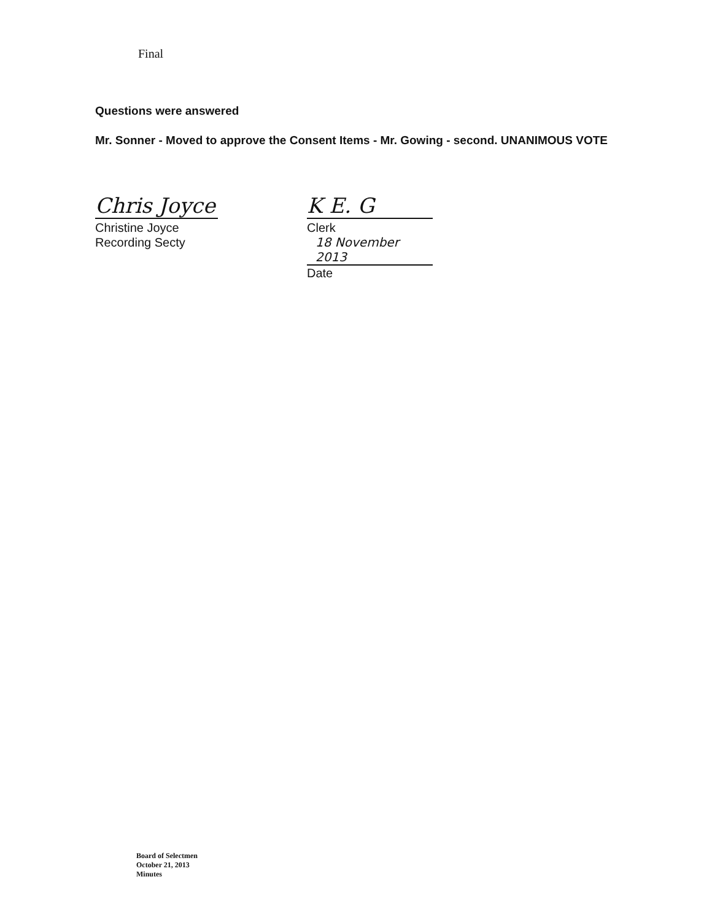Final
Questions were answered
Mr. Sonner - Moved to approve the Consent Items - Mr. Gowing - second. UNANIMOUS VOTE
Chris Joyce
Christine Joyce
Recording Secty
K E. G
Clerk
18 November 2013
Date
Board of Selectmen
October 21, 2013
Minutes